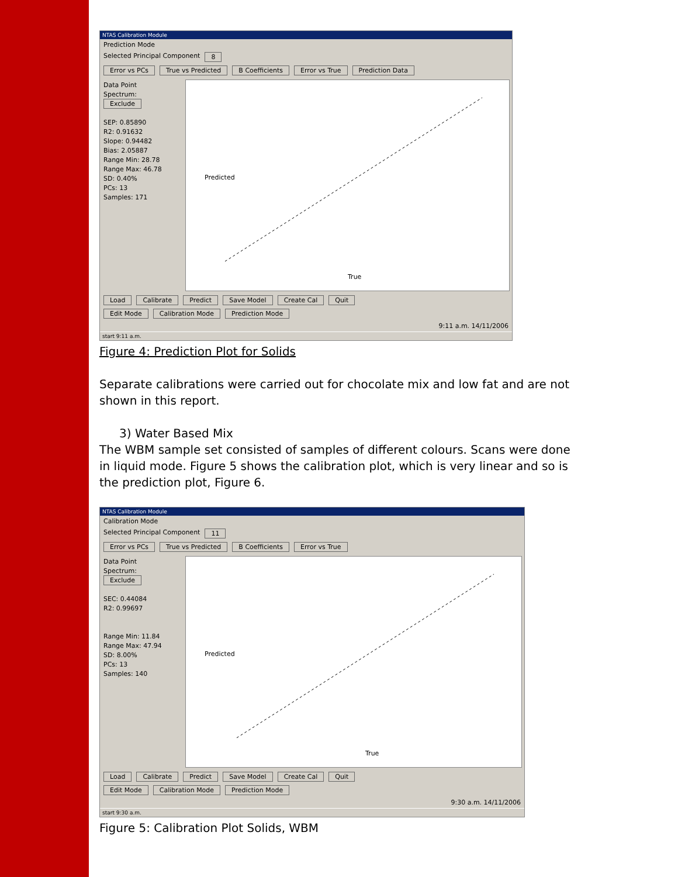NTAS Calibration Module
Prediction Mode
Selected Principal Component 8
Error vs PCs True vs Predicted B Coefficients Error vs True Prediction Data
Data Point
Spectrum:
Exclude
SEP: 0.85890
R2: 0.91632
Slope: 0.94482
Bias: 2.05887
Range Min: 28.78
Range Max: 46.78
SD: 0.40%
PCs: 13
Samples: 171
True
Predicted
Load Calibrate Predict Save Model Create Cal Quit
Edit Mode Calibration Mode Prediction Mode
9:11 a.m. 14/11/2006
start 9:11 a.m.
Figure 4: Prediction Plot for Solids
Separate calibrations were carried out for chocolate mix and low fat and are not shown in this report.
3) Water Based Mix
The WBM sample set consisted of samples of different colours. Scans were done in liquid mode. Figure 5 shows the calibration plot, which is very linear and so is the prediction plot, Figure 6.
NTAS Calibration Module
Calibration Mode
Selected Principal Component 11
Error vs PCs True vs Predicted B Coefficients Error vs True
Data Point
Spectrum:
Exclude
SEC: 0.44084
R2: 0.99697
Range Min: 11.84
Range Max: 47.94
SD: 8.00%
PCs: 13
Samples: 140
True
Predicted
Load Calibrate Predict Save Model Create Cal Quit
Edit Mode Calibration Mode Prediction Mode
9:30 a.m. 14/11/2006
start 9:30 a.m.
Figure 5: Calibration Plot Solids, WBM